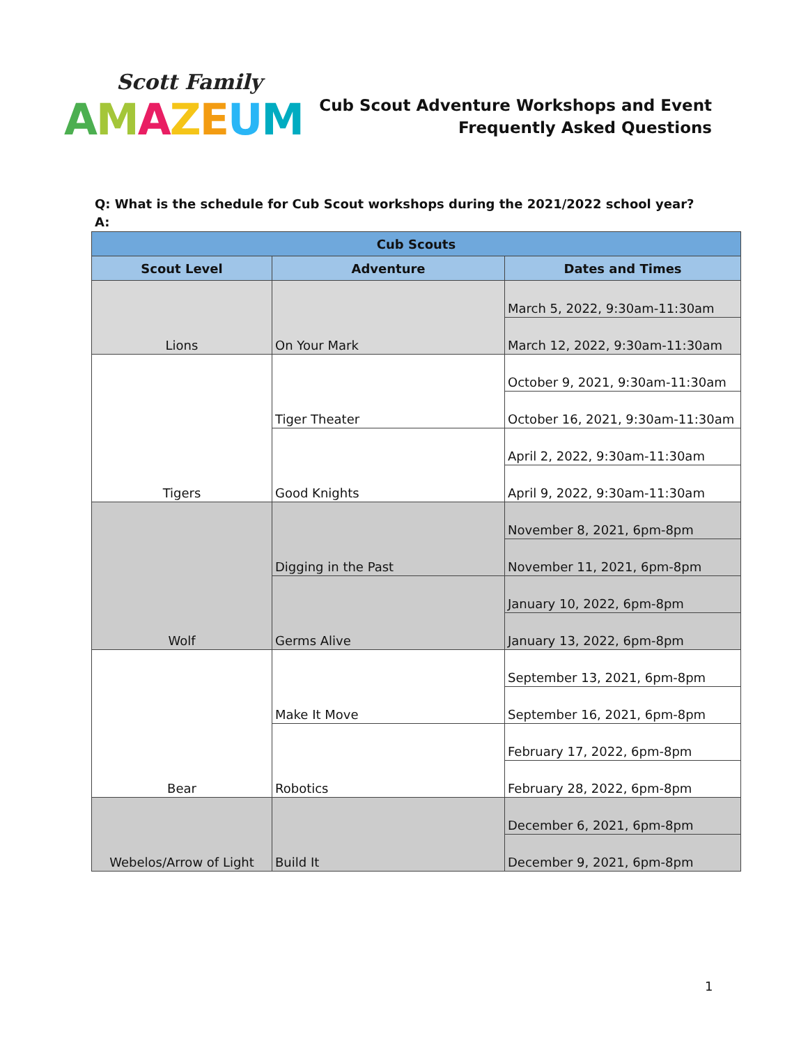Scott Family
AMAZEUM
Cub Scout Adventure Workshops and Event
Frequently Asked Questions
Q: What is the schedule for Cub Scout workshops during the 2021/2022 school year?
A:
| Cub Scouts | | |
| --- | --- | --- |
| Scout Level | Adventure | Dates and Times |
| Lions | On Your Mark | March 5, 2022, 9:30am-11:30am |
| | | March 12, 2022, 9:30am-11:30am |
| Tigers | Tiger Theater | October 9, 2021, 9:30am-11:30am |
| | | October 16, 2021, 9:30am-11:30am |
| | Good Knights | April 2, 2022, 9:30am-11:30am |
| | | April 9, 2022, 9:30am-11:30am |
| Wolf | Digging in the Past | November 8, 2021, 6pm-8pm |
| | | November 11, 2021, 6pm-8pm |
| | Germs Alive | January 10, 2022, 6pm-8pm |
| | | January 13, 2022, 6pm-8pm |
| Bear | Make It Move | September 13, 2021, 6pm-8pm |
| | | September 16, 2021, 6pm-8pm |
| | Robotics | February 17, 2022, 6pm-8pm |
| | | February 28, 2022, 6pm-8pm |
| Webelos/Arrow of Light | Build It | December 6, 2021, 6pm-8pm |
| | | December 9, 2021, 6pm-8pm |
1